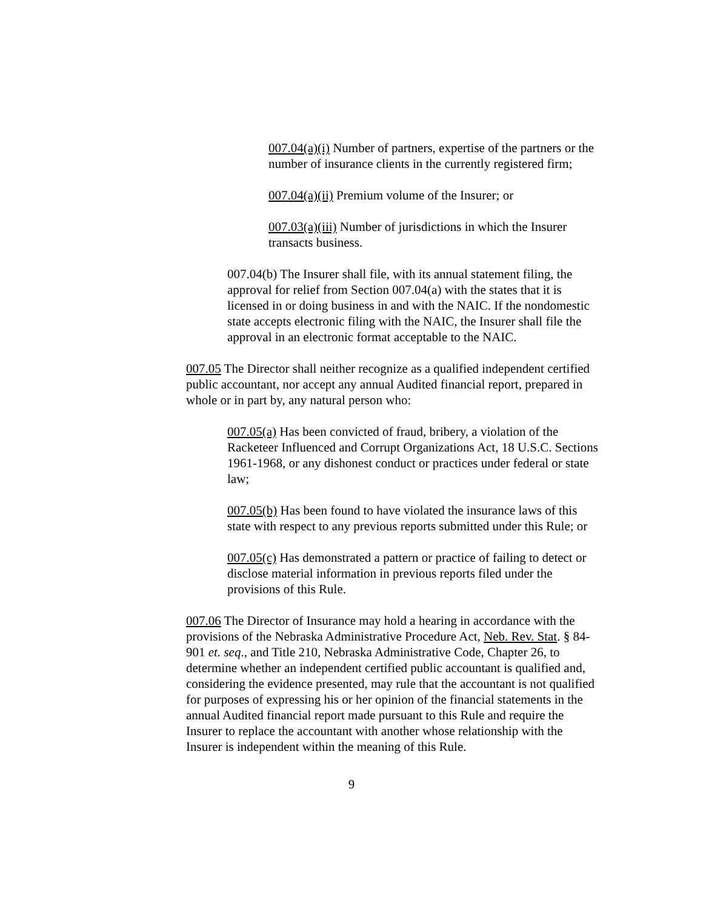007.04(a)(i) Number of partners, expertise of the partners or the number of insurance clients in the currently registered firm;
007.04(a)(ii) Premium volume of the Insurer; or
007.03(a)(iii) Number of jurisdictions in which the Insurer transacts business.
007.04(b) The Insurer shall file, with its annual statement filing, the approval for relief from Section 007.04(a) with the states that it is licensed in or doing business in and with the NAIC. If the nondomestic state accepts electronic filing with the NAIC, the Insurer shall file the approval in an electronic format acceptable to the NAIC.
007.05 The Director shall neither recognize as a qualified independent certified public accountant, nor accept any annual Audited financial report, prepared in whole or in part by, any natural person who:
007.05(a) Has been convicted of fraud, bribery, a violation of the Racketeer Influenced and Corrupt Organizations Act, 18 U.S.C. Sections 1961-1968, or any dishonest conduct or practices under federal or state law;
007.05(b) Has been found to have violated the insurance laws of this state with respect to any previous reports submitted under this Rule; or
007.05(c) Has demonstrated a pattern or practice of failing to detect or disclose material information in previous reports filed under the provisions of this Rule.
007.06 The Director of Insurance may hold a hearing in accordance with the provisions of the Nebraska Administrative Procedure Act, Neb. Rev. Stat. § 84-901 et. seq., and Title 210, Nebraska Administrative Code, Chapter 26, to determine whether an independent certified public accountant is qualified and, considering the evidence presented, may rule that the accountant is not qualified for purposes of expressing his or her opinion of the financial statements in the annual Audited financial report made pursuant to this Rule and require the Insurer to replace the accountant with another whose relationship with the Insurer is independent within the meaning of this Rule.
9